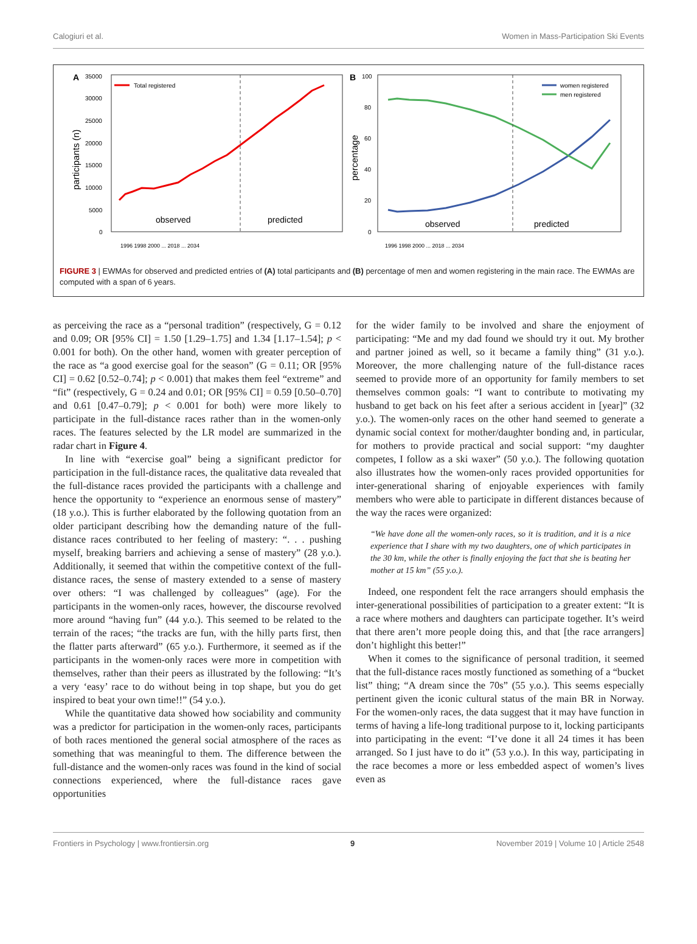Calogiuri et al. Women in Mass-Participation Ski Events
A
35000
30000
25000
20000
15000
10000
5000
0
participants (n)
Total registered
observed
predicted
1996 1998 2000 ... 2018 ... 2034
B
100
80
60
40
20
0
percentage
women registered
men registered
observed
predicted
1996 1998 2000 ... 2018 ... 2034
FIGURE 3 | EWMAs for observed and predicted entries of (A) total participants and (B) percentage of men and women registering in the main race. The EWMAs are computed with a span of 6 years.
as perceiving the race as a “personal tradition” (respectively, G = 0.12 and 0.09; OR [95% CI] = 1.50 [1.29–1.75] and 1.34 [1.17–1.54]; p < 0.001 for both). On the other hand, women with greater perception of the race as “a good exercise goal for the season” (G = 0.11; OR [95% CI] = 0.62 [0.52–0.74]; p < 0.001) that makes them feel “extreme” and “fit” (respectively, G = 0.24 and 0.01; OR [95% CI] = 0.59 [0.50–0.70] and 0.61 [0.47–0.79]; p < 0.001 for both) were more likely to participate in the full-distance races rather than in the women-only races. The features selected by the LR model are summarized in the radar chart in Figure 4.
In line with “exercise goal” being a significant predictor for participation in the full-distance races, the qualitative data revealed that the full-distance races provided the participants with a challenge and hence the opportunity to “experience an enormous sense of mastery” (18 y.o.). This is further elaborated by the following quotation from an older participant describing how the demanding nature of the full-distance races contributed to her feeling of mastery: “. . . pushing myself, breaking barriers and achieving a sense of mastery” (28 y.o.). Additionally, it seemed that within the competitive context of the full-distance races, the sense of mastery extended to a sense of mastery over others: “I was challenged by colleagues” (age). For the participants in the women-only races, however, the discourse revolved more around “having fun” (44 y.o.). This seemed to be related to the terrain of the races; “the tracks are fun, with the hilly parts first, then the flatter parts afterward” (65 y.o.). Furthermore, it seemed as if the participants in the women-only races were more in competition with themselves, rather than their peers as illustrated by the following: “It’s a very ‘easy’ race to do without being in top shape, but you do get inspired to beat your own time!!” (54 y.o.).
While the quantitative data showed how sociability and community was a predictor for participation in the women-only races, participants of both races mentioned the general social atmosphere of the races as something that was meaningful to them. The difference between the full-distance and the women-only races was found in the kind of social connections experienced, where the full-distance races gave opportunities
for the wider family to be involved and share the enjoyment of participating: “Me and my dad found we should try it out. My brother and partner joined as well, so it became a family thing” (31 y.o.). Moreover, the more challenging nature of the full-distance races seemed to provide more of an opportunity for family members to set themselves common goals: “I want to contribute to motivating my husband to get back on his feet after a serious accident in [year]” (32 y.o.). The women-only races on the other hand seemed to generate a dynamic social context for mother/daughter bonding and, in particular, for mothers to provide practical and social support: “my daughter competes, I follow as a ski waxer” (50 y.o.). The following quotation also illustrates how the women-only races provided opportunities for inter-generational sharing of enjoyable experiences with family members who were able to participate in different distances because of the way the races were organized:
“We have done all the women-only races, so it is tradition, and it is a nice experience that I share with my two daughters, one of which participates in the 30 km, while the other is finally enjoying the fact that she is beating her mother at 15 km” (55 y.o.).
Indeed, one respondent felt the race arrangers should emphasis the inter-generational possibilities of participation to a greater extent: “It is a race where mothers and daughters can participate together. It’s weird that there aren’t more people doing this, and that [the race arrangers] don’t highlight this better!”
When it comes to the significance of personal tradition, it seemed that the full-distance races mostly functioned as something of a “bucket list” thing; “A dream since the 70s” (55 y.o.). This seems especially pertinent given the iconic cultural status of the main BR in Norway. For the women-only races, the data suggest that it may have function in terms of having a life-long traditional purpose to it, locking participants into participating in the event: “I’ve done it all 24 times it has been arranged. So I just have to do it” (53 y.o.). In this way, participating in the race becomes a more or less embedded aspect of women’s lives even as
Frontiers in Psychology | www.frontiersin.org 9 November 2019 | Volume 10 | Article 2548